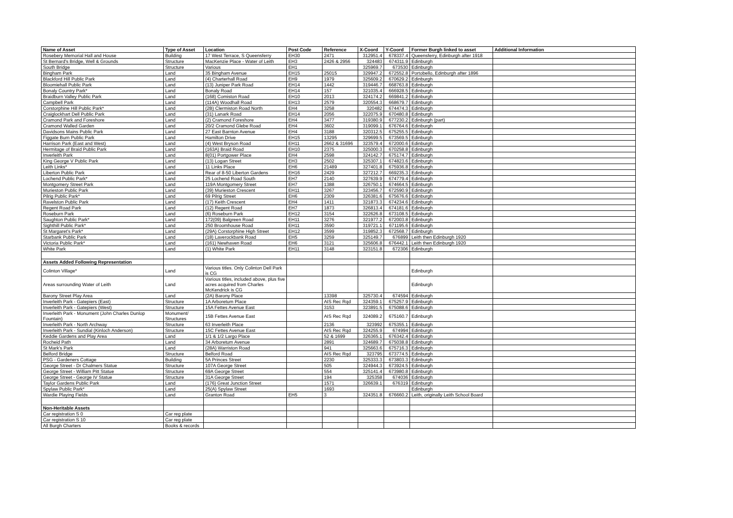| Name of Asset | Type of Asset | Location | Post Code | Reference | X-Coord | Y-Coord | Former Burgh linked to asset | Additional Information |
| --- | --- | --- | --- | --- | --- | --- | --- | --- |
| Rosebery Memorial Hall and House | Building | 17 West Terrace, S Queensferry | EH30 | 2471 | 312951.4 | 678337.4 | Queensferry, Edinburgh after 1918 | |
| St Bernard's Bridge, Well & Grounds | Structure | MacKenzie Place - Water of Leith | EH3 | 2426 & 2956 | 324483 | 674311.9 | Edinburgh | |
| South Bridge | Structure | Various | EH1 | | 325969.7 | 673530 | Edinburgh | |
| Bingham Park | Land | 35 Bingham Avenue | EH15 | 25015 | 329947.2 | 672552.8 | Portobello, Edinburgh after 1896 | |
| Blackford Hill Public Park | Land | (4) Charterhall Road | EH9 | 1979 | 325609.2 | 670629.2 | Edinburgh | |
| Bloomiehall Public Park | Land | (13) Juniper Park Road | EH14 | 1442 | 319446.7 | 668763.8 | Edinburgh | |
| Bonaly Country Park* | Land | Bonaly Road | EH14 | 157 | 321035.4 | 666928.5 | Edinburgh | |
| Braidburn Valley Public Park | Land | (168) Comiston Road | EH10 | 2013 | 324174.2 | 669841.2 | Edinburgh | |
| Campbell Park | Land | (114A) Woodhall Road | EH13 | 2579 | 320554.3 | 668679.7 | Edinburgh | |
| Corstorphine Hill Public Park* | Land | (2B) Clermiston Road North | EH4 | 3258 | 320482 | 674474.3 | Edinburgh | |
| Craiglockhart Dell Public Park | Land | (31) Lanark Road | EH14 | 2056 | 322075.9 | 670480.8 | Edinburgh | |
| Cramond Park and Foreshore | Land | (2) Cramond Foreshore | EH4 | 3477 | 319380.9 | 677230.2 | Edinburgh (part) | |
| Cramond Walled Garden | Land | 20/2 Cramond Glebe Road | EH4 | 3602 | 319099.1 | 676764.6 | Edinburgh | |
| Davidsons Mains Public Park | Land | 27 East Barnton Avenue | EH4 | 3188 | 320312.5 | 675255.5 | Edinburgh | |
| Figgate Burn Public Park | Land | Hamilton Drive | EH15 | 13295 | 329699.5 | 673569.5 | Edinburgh | |
| Harrison Park (East and West) | Land | (4) West Bryson Road | EH11 | 2662 & 31696 | 323579.4 | 672000.6 | Edinburgh | |
| Hermitage of Braid Public Park | Land | (163A) Braid Road | EH10 | 2375 | 325000.3 | 670258.8 | Edinburgh | |
| Inverleith Park | Land | 8(01) Portgower Place | EH4 | 2598 | 324142.7 | 675174.7 | Edinburgh | |
| King George V Public Park | Land | (13) Logan Street | EH3 | 2502 | 325307.1 | 674823.6 | Edinburgh | |
| Leith Links* | Land | 11 Links Place | EH6 | 21489 | 327401.8 | 675936.8 | Edinburgh | |
| Liberton Public Park | Land | Rear of 8-50 Liberton Gardens | EH16 | 2429 | 327212.7 | 669235.3 | Edinburgh | |
| Lochend Public Park* | Land | 25 Lochend Road South | EH7 | 2140 | 327639.9 | 674779.4 | Edinburgh | |
| Montgomery Street Park | Land | 119A Montgomery Street | EH7 | 1388 | 326750.1 | 674664.5 | Edinburgh | |
| Murieston Public Park | Land | (39) Murieston Crescent | EH11 | 3267 | 323456.7 | 672590.9 | Edinburgh | |
| Pilrig Public Park* | Land | 69 Pilrig Street | EH6 | 2309 | 326381.6 | 675676.6 | Edinburgh | |
| Ravelston Public Park | Land | (17) Keith Crescent | EH4 | 1411 | 321873.3 | 674234.6 | Edinburgh | |
| Regent Road Park | Land | (12) Regent Road | EH7 | 1873 | 326813.4 | 674181.6 | Edinburgh | |
| Roseburn Park | Land | (6) Roseburn Park | EH12 | 3154 | 322626.8 | 673108.5 | Edinburgh | |
| Saughton Public Park* | Land | 172(09) Balgreen Road | EH11 | 3276 | 321977.2 | 672003.8 | Edinburgh | |
| Sighthill Public Park* | Land | 250 Broomhouse Road | EH11 | 3590 | 319721.1 | 671195.6 | Edinburgh | |
| St Margaret's Park* | Land | (29A) Corstorphine High Street | EH12 | 3599 | 319852.3 | 672568.7 | Edinburgh | |
| Starbank Public Park | Land | (18) Laverockbank Road | EH5 | 3259 | 325149.7 | 676899 | Leith then Edinburgh 1920 | |
| Victoria Public Park* | Land | (161) Newhaven Road | EH6 | 3121 | 325606.8 | 676442.1 | Leith then Edinburgh 1920 | |
| White Park | Land | (1) White Park | EH11 | 3148 | 323151.8 | 672306 | Edinburgh | |
| Assets Added Following Representation | | | | | | | | |
| Colinton Village* | Land | Various titles. Only Colinton Dell Park is CG | | | | | Edinburgh | |
| Areas surrounding Water of Leith | Land | Various titles, included above, plus five acres acquired from Charles McKendrick is CG | | | | | Edinburgh | |
| Barony Street Play Area | Land | (2A) Barony Place | | 13398 | 325730.4 | 674594 | Edinburgh | |
| Inverleith Park - Gatepiers (East) | Structure | 1A Arboretum Place | | AIS Rec Rqd | 324359.1 | 675257.9 | Edinburgh | |
| Inverleith Park - Gatepiers (West) | Structure | 15A Fettes Avenue East | | 3153 | 323891.5 | 675088.6 | Edinburgh | |
| Inverleith Park - Monument (John Charles Dunlop Fountain) | Monument/ Structures | 15B Fettes Avenue East | | AIS Rec Rqd | 324089.2 | 675160.7 | Edinburgh | |
| Inverleith Park - North Archway | Structure | 63 Inverleith Place | | 2136 | 323992 | 675355.1 | Edinburgh | |
| Inverleith Park - Sundial (Kinloch Anderson) | Structure | 15C Fettes Avenue East | | AIS Rec Rqd | 324255.9 | 674994 | Edinburgh | |
| Keddie Gardens and Play Area | Land | 1/1 & 1/2 Largo Place | | 52 & 1699 | 326365.1 | 676342.4 | Edinburgh | |
| Rocheid Path | Land | 34 Arboretum Avenue | | 2891 | 324689.7 | 675038.8 | Edinburgh | |
| St Mark's Park | Land | (28A) Warriston Road | | 941 | 325663.6 | 675716.3 | Edinburgh | |
| Belford Bridge | Structure | Belford Road | | AIS Rec Rqd | 323795 | 673774.5 | Edinburgh | |
| PSG - Gardeners Cottage | Building | 5A Princes Street | | 2230 | 325333.3 | 673803.3 | Edinburgh | |
| George Street - Dr Chalmers Statue | Structure | 107A George Street | | 505 | 324944.3 | 673924.5 | Edinburgh | |
| George Street - William Pitt Statue | Structure | 69A George Street | | 554 | 325141.4 | 673980.8 | Edinburgh | |
| George Street - George IV Statue | Structure | 31A George Street | | 194 | 325358 | 674036 | Edinburgh | |
| Taylor Gardens Public Park | Land | (176) Great Junction Street | | 1571 | 326639.1 | 676319 | Edinburgh | |
| Spylaw Public Park* | Land | 25(A) Spylaw Street | | 1693 | | | Edinburgh | |
| Wardie Playing Fields | Land | Granton Road | EH5 | 3 | 324351.8 | 676660.2 | Leith, originally Leith School Board | |
| Non-Heritable Assets | | | | | | | | |
| Car registration S 0 | Car reg plate | | | | | | | |
| Car registration S 10 | Car reg plate | | | | | | | |
| All Burgh Charters | Books & records | | | | | | | |